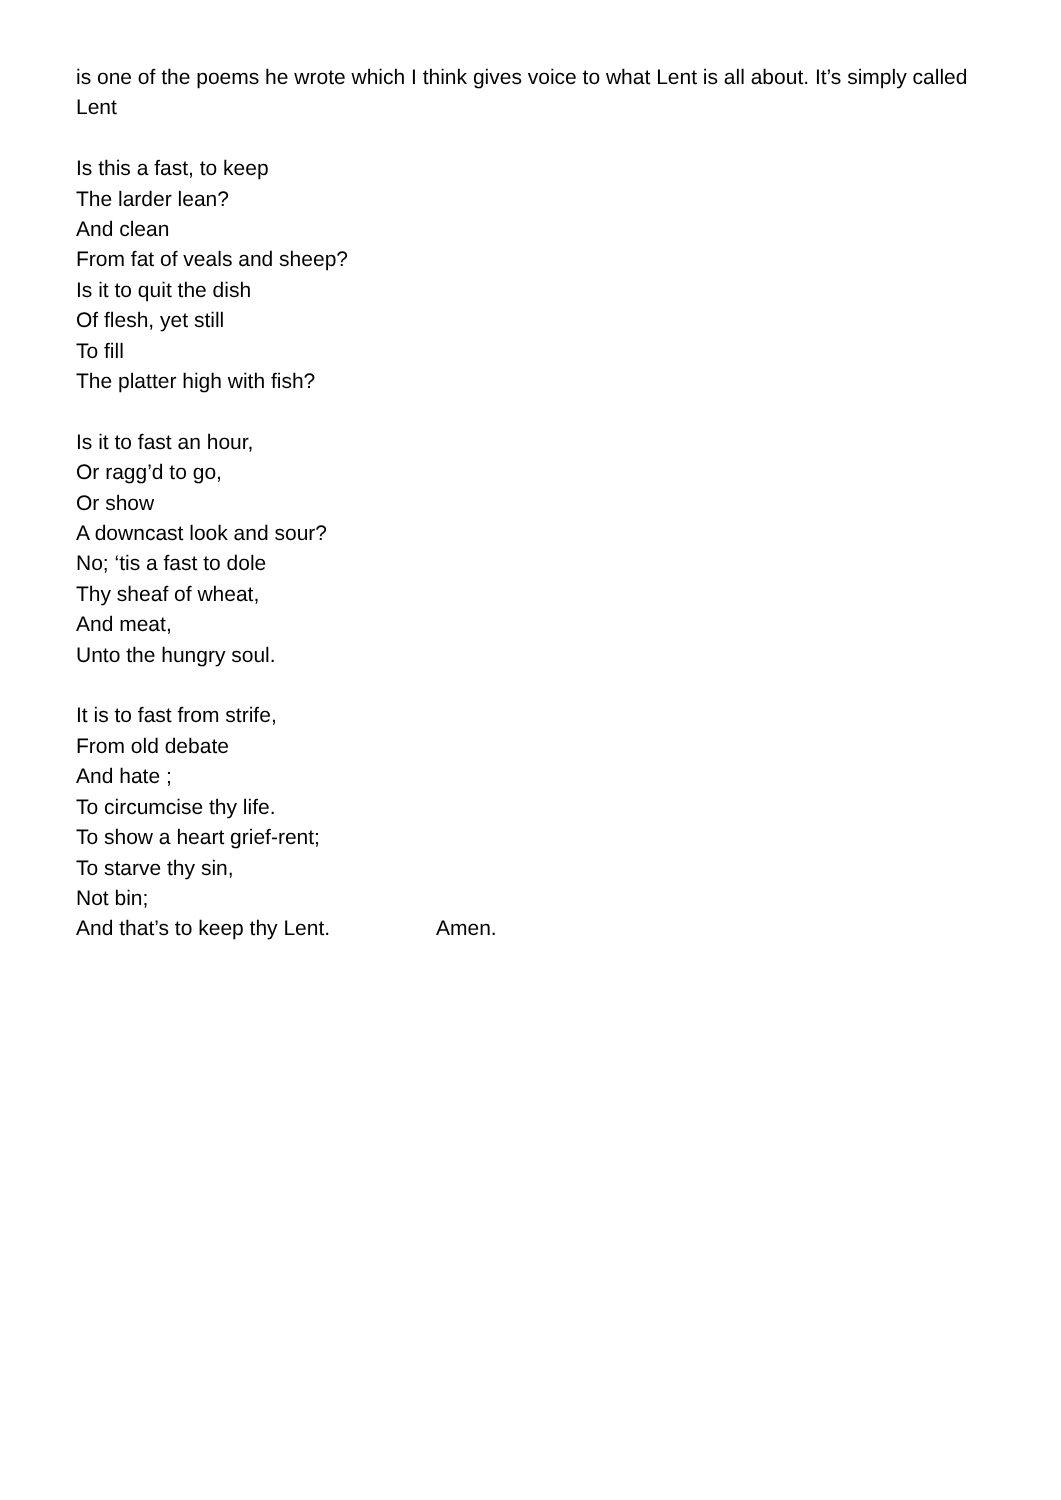is one of the poems he wrote which I think gives voice to what Lent is all about. It’s simply called Lent
Is this a fast, to keep
The larder lean?
And clean
From fat of veals and sheep?
Is it to quit the dish
Of flesh, yet still
To fill
The platter high with fish?
Is it to fast an hour,
Or ragg’d to go,
Or show
A downcast look and sour?
No; ‘tis a fast to dole
Thy sheaf of wheat,
And meat,
Unto the hungry soul.
It is to fast from strife,
From old debate
And hate ;
To circumcise thy life.
To show a heart grief-rent;
To starve thy sin,
Not bin;
And that’s to keep thy Lent. Amen.